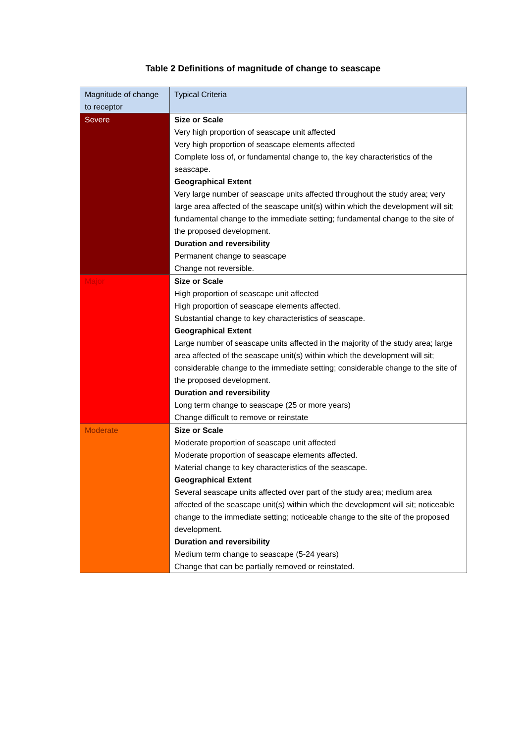Table 2 Definitions of magnitude of change to seascape
| Magnitude of change to receptor | Typical Criteria |
| --- | --- |
| Severe | Size or Scale Very high proportion of seascape unit affected Very high proportion of seascape elements affected Complete loss of, or fundamental change to, the key characteristics of the seascape. Geographical Extent Very large number of seascape units affected throughout the study area; very large area affected of the seascape unit(s) within which the development will sit; fundamental change to the immediate setting; fundamental change to the site of the proposed development. Duration and reversibility Permanent change to seascape Change not reversible. |
| Major | Size or Scale High proportion of seascape unit affected High proportion of seascape elements affected. Substantial change to key characteristics of seascape. Geographical Extent Large number of seascape units affected in the majority of the study area; large area affected of the seascape unit(s) within which the development will sit; considerable change to the immediate setting; considerable change to the site of the proposed development. Duration and reversibility Long term change to seascape (25 or more years) Change difficult to remove or reinstate |
| Moderate | Size or Scale Moderate proportion of seascape unit affected Moderate proportion of seascape elements affected. Material change to key characteristics of the seascape. Geographical Extent Several seascape units affected over part of the study area; medium area affected of the seascape unit(s) within which the development will sit; noticeable change to the immediate setting; noticeable change to the site of the proposed development. Duration and reversibility Medium term change to seascape (5-24 years) Change that can be partially removed or reinstated. |